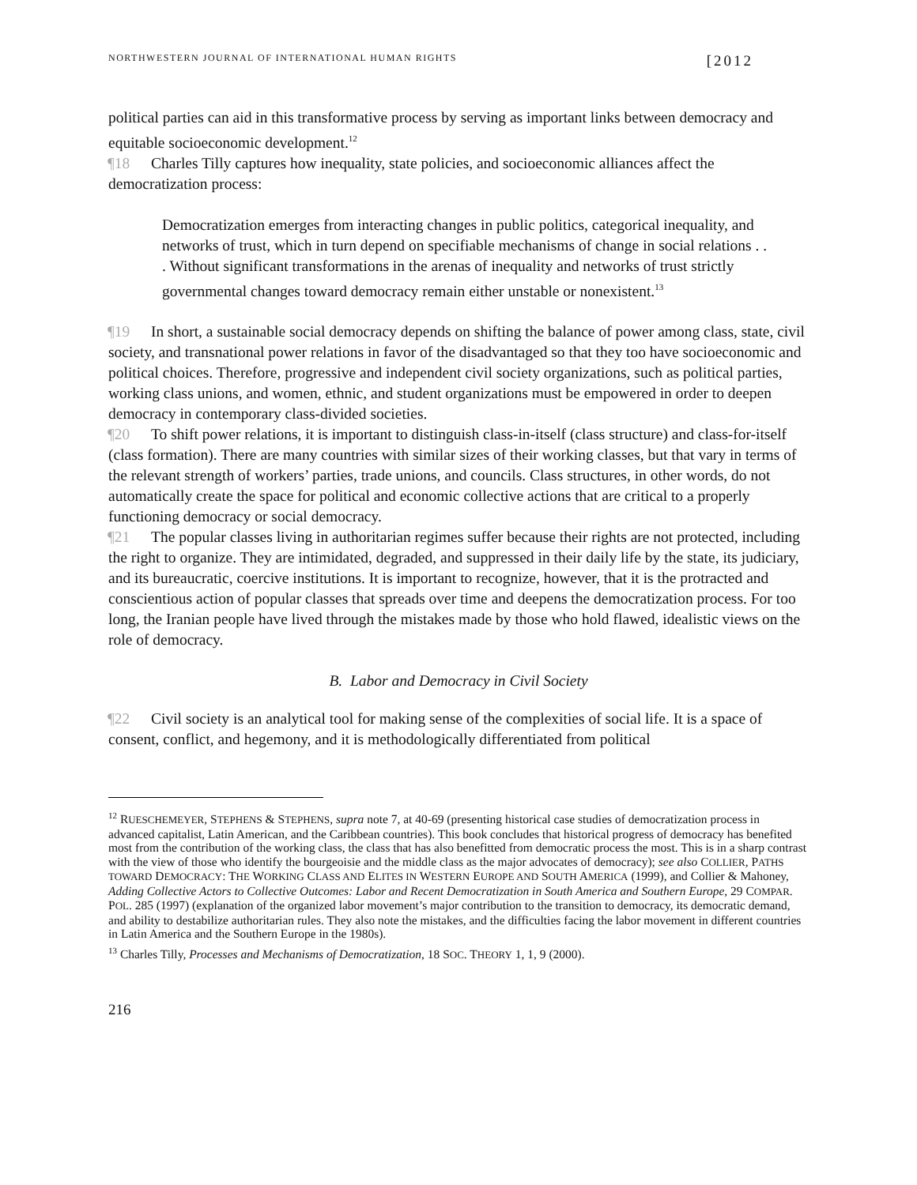NORTHWESTERN JOURNAL OF INTERNATIONAL HUMAN RIGHTS [2012
political parties can aid in this transformative process by serving as important links between democracy and equitable socioeconomic development.<sup>12</sup>
¶18 Charles Tilly captures how inequality, state policies, and socioeconomic alliances affect the democratization process:
Democratization emerges from interacting changes in public politics, categorical inequality, and networks of trust, which in turn depend on specifiable mechanisms of change in social relations . . . Without significant transformations in the arenas of inequality and networks of trust strictly governmental changes toward democracy remain either unstable or nonexistent.<sup>13</sup>
¶19 In short, a sustainable social democracy depends on shifting the balance of power among class, state, civil society, and transnational power relations in favor of the disadvantaged so that they too have socioeconomic and political choices. Therefore, progressive and independent civil society organizations, such as political parties, working class unions, and women, ethnic, and student organizations must be empowered in order to deepen democracy in contemporary class-divided societies.
¶20 To shift power relations, it is important to distinguish class-in-itself (class structure) and class-for-itself (class formation). There are many countries with similar sizes of their working classes, but that vary in terms of the relevant strength of workers’ parties, trade unions, and councils. Class structures, in other words, do not automatically create the space for political and economic collective actions that are critical to a properly functioning democracy or social democracy.
¶21 The popular classes living in authoritarian regimes suffer because their rights are not protected, including the right to organize. They are intimidated, degraded, and suppressed in their daily life by the state, its judiciary, and its bureaucratic, coercive institutions. It is important to recognize, however, that it is the protracted and conscientious action of popular classes that spreads over time and deepens the democratization process. For too long, the Iranian people have lived through the mistakes made by those who hold flawed, idealistic views on the role of democracy.
B. Labor and Democracy in Civil Society
¶22 Civil society is an analytical tool for making sense of the complexities of social life. It is a space of consent, conflict, and hegemony, and it is methodologically differentiated from political
<sup>12</sup> RUESCHEMEYER, STEPHENS & STEPHENS, supra note 7, at 40-69 (presenting historical case studies of democratization process in advanced capitalist, Latin American, and the Caribbean countries). This book concludes that historical progress of democracy has benefited most from the contribution of the working class, the class that has also benefitted from democratic process the most. This is in a sharp contrast with the view of those who identify the bourgeoisie and the middle class as the major advocates of democracy); see also COLLIER, PATHS TOWARD DEMOCRACY: THE WORKING CLASS AND ELITES IN WESTERN EUROPE AND SOUTH AMERICA (1999), and Collier & Mahoney, Adding Collective Actors to Collective Outcomes: Labor and Recent Democratization in South America and Southern Europe, 29 COMPAR. POL. 285 (1997) (explanation of the organized labor movement’s major contribution to the transition to democracy, its democratic demand, and ability to destabilize authoritarian rules. They also note the mistakes, and the difficulties facing the labor movement in different countries in Latin America and the Southern Europe in the 1980s).
<sup>13</sup> Charles Tilly, Processes and Mechanisms of Democratization, 18 SOC. THEORY 1, 1, 9 (2000).
216